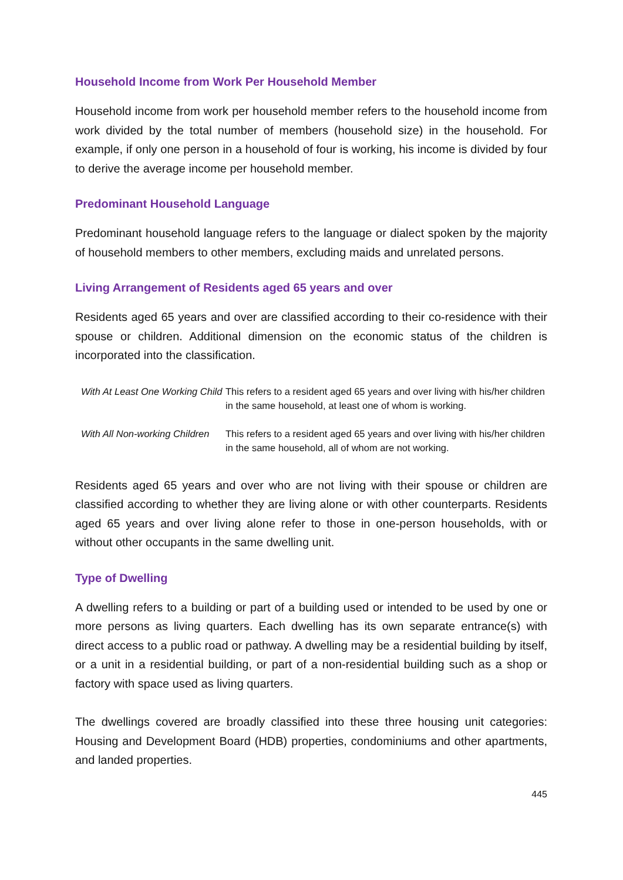Household Income from Work Per Household Member
Household income from work per household member refers to the household income from work divided by the total number of members (household size) in the household. For example, if only one person in a household of four is working, his income is divided by four to derive the average income per household member.
Predominant Household Language
Predominant household language refers to the language or dialect spoken by the majority of household members to other members, excluding maids and unrelated persons.
Living Arrangement of Residents aged 65 years and over
Residents aged 65 years and over are classified according to their co-residence with their spouse or children. Additional dimension on the economic status of the children is incorporated into the classification.
With At Least One Working Child
This refers to a resident aged 65 years and over living with his/her children in the same household, at least one of whom is working.
With All Non-working Children
This refers to a resident aged 65 years and over living with his/her children in the same household, all of whom are not working.
Residents aged 65 years and over who are not living with their spouse or children are classified according to whether they are living alone or with other counterparts. Residents aged 65 years and over living alone refer to those in one-person households, with or without other occupants in the same dwelling unit.
Type of Dwelling
A dwelling refers to a building or part of a building used or intended to be used by one or more persons as living quarters. Each dwelling has its own separate entrance(s) with direct access to a public road or pathway. A dwelling may be a residential building by itself, or a unit in a residential building, or part of a non-residential building such as a shop or factory with space used as living quarters.
The dwellings covered are broadly classified into these three housing unit categories: Housing and Development Board (HDB) properties, condominiums and other apartments, and landed properties.
445